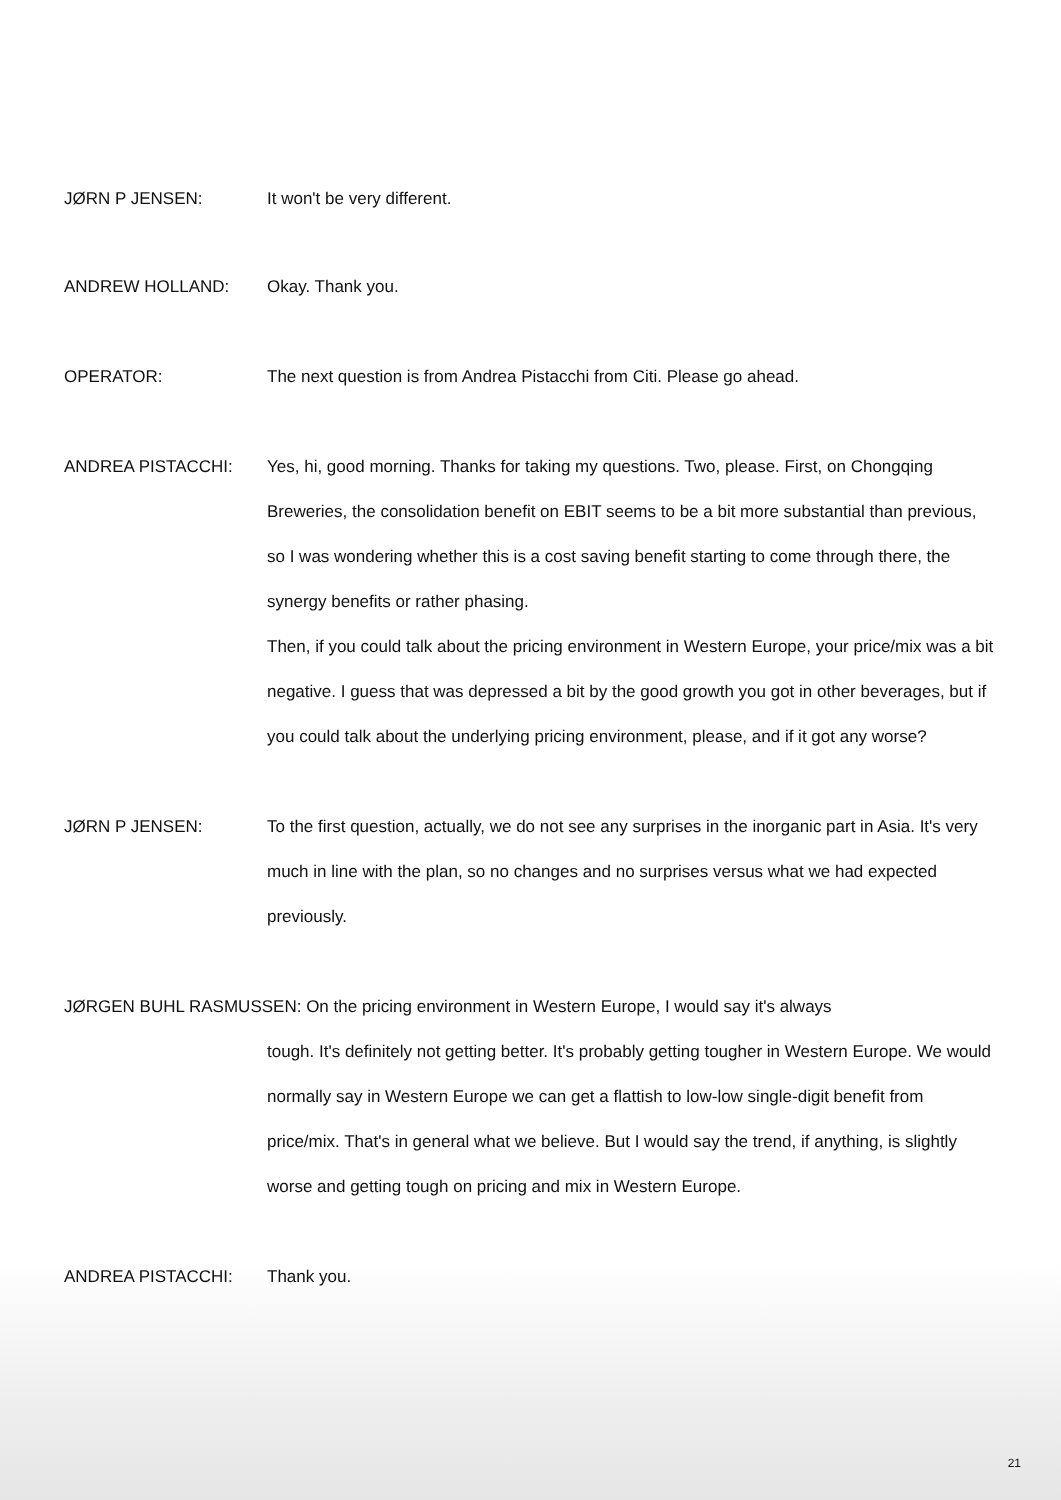JØRN P JENSEN: It won't be very different.
ANDREW HOLLAND: Okay. Thank you.
OPERATOR: The next question is from Andrea Pistacchi from Citi. Please go ahead.
ANDREA PISTACCHI: Yes, hi, good morning. Thanks for taking my questions. Two, please. First, on Chongqing Breweries, the consolidation benefit on EBIT seems to be a bit more substantial than previous, so I was wondering whether this is a cost saving benefit starting to come through there, the synergy benefits or rather phasing.
Then, if you could talk about the pricing environment in Western Europe, your price/mix was a bit negative. I guess that was depressed a bit by the good growth you got in other beverages, but if you could talk about the underlying pricing environment, please, and if it got any worse?
JØRN P JENSEN: To the first question, actually, we do not see any surprises in the inorganic part in Asia. It's very much in line with the plan, so no changes and no surprises versus what we had expected previously.
JØRGEN BUHL RASMUSSEN: On the pricing environment in Western Europe, I would say it's always
tough. It's definitely not getting better. It's probably getting tougher in Western Europe. We would normally say in Western Europe we can get a flattish to low-low single-digit benefit from price/mix. That's in general what we believe. But I would say the trend, if anything, is slightly worse and getting tough on pricing and mix in Western Europe.
ANDREA PISTACCHI: Thank you.
21